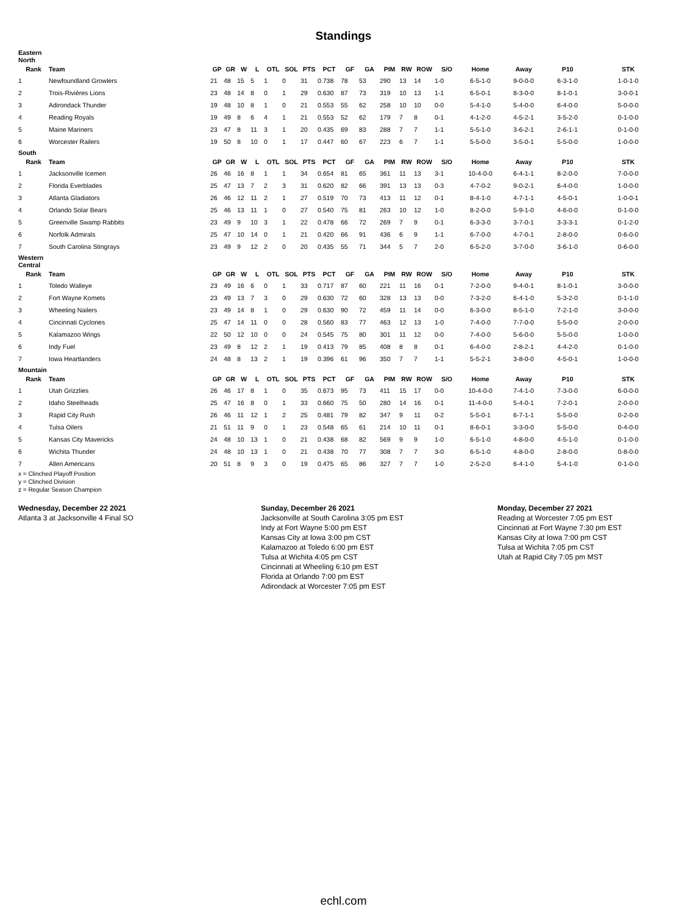Standings
| Eastern North | | | | | | | | | | | | | | | | | | | |
| Rank | Team | GP | GR | W | L | OTL | SOL | PTS | PCT | GF | GA | PIM | RW | ROW | S/O | Home | Away | P10 | STK |
| 1 | Newfoundland Growlers | 21 | 48 | 15 | 5 | 1 | 0 | 31 | 0.738 | 78 | 53 | 290 | 13 | 14 | 1-0 | 6-5-1-0 | 9-0-0-0 | 6-3-1-0 | 1-0-1-0 |
| 2 | Trois-Rivières Lions | 23 | 48 | 14 | 8 | 0 | 1 | 29 | 0.630 | 87 | 73 | 319 | 10 | 13 | 1-1 | 6-5-0-1 | 8-3-0-0 | 8-1-0-1 | 3-0-0-1 |
| 3 | Adirondack Thunder | 19 | 48 | 10 | 8 | 1 | 0 | 21 | 0.553 | 55 | 62 | 258 | 10 | 10 | 0-0 | 5-4-1-0 | 5-4-0-0 | 6-4-0-0 | 5-0-0-0 |
| 4 | Reading Royals | 19 | 49 | 8 | 6 | 4 | 1 | 21 | 0.553 | 52 | 62 | 179 | 7 | 8 | 0-1 | 4-1-2-0 | 4-5-2-1 | 3-5-2-0 | 0-1-0-0 |
| 5 | Maine Mariners | 23 | 47 | 8 | 11 | 3 | 1 | 20 | 0.435 | 69 | 83 | 288 | 7 | 7 | 1-1 | 5-5-1-0 | 3-6-2-1 | 2-6-1-1 | 0-1-0-0 |
| 6 | Worcester Railers | 19 | 50 | 8 | 10 | 0 | 1 | 17 | 0.447 | 60 | 67 | 223 | 6 | 7 | 1-1 | 5-5-0-0 | 3-5-0-1 | 5-5-0-0 | 1-0-0-0 |
| South | | | | | | | | | | | | | | | | | | | |
| Rank | Team | GP | GR | W | L | OTL | SOL | PTS | PCT | GF | GA | PIM | RW | ROW | S/O | Home | Away | P10 | STK |
| 1 | Jacksonville Icemen | 26 | 46 | 16 | 8 | 1 | 1 | 34 | 0.654 | 81 | 65 | 361 | 11 | 13 | 3-1 | 10-4-0-0 | 6-4-1-1 | 8-2-0-0 | 7-0-0-0 |
| 2 | Florida Everblades | 25 | 47 | 13 | 7 | 2 | 3 | 31 | 0.620 | 82 | 66 | 391 | 13 | 13 | 0-3 | 4-7-0-2 | 9-0-2-1 | 6-4-0-0 | 1-0-0-0 |
| 3 | Atlanta Gladiators | 26 | 46 | 12 | 11 | 2 | 1 | 27 | 0.519 | 70 | 73 | 413 | 11 | 12 | 0-1 | 8-4-1-0 | 4-7-1-1 | 4-5-0-1 | 1-0-0-1 |
| 4 | Orlando Solar Bears | 25 | 46 | 13 | 11 | 1 | 0 | 27 | 0.540 | 75 | 81 | 263 | 10 | 12 | 1-0 | 8-2-0-0 | 5-9-1-0 | 4-6-0-0 | 0-1-0-0 |
| 5 | Greenville Swamp Rabbits | 23 | 49 | 9 | 10 | 3 | 1 | 22 | 0.478 | 66 | 72 | 269 | 7 | 9 | 0-1 | 6-3-3-0 | 3-7-0-1 | 3-3-3-1 | 0-1-2-0 |
| 6 | Norfolk Admirals | 25 | 47 | 10 | 14 | 0 | 1 | 21 | 0.420 | 66 | 91 | 436 | 6 | 9 | 1-1 | 6-7-0-0 | 4-7-0-1 | 2-8-0-0 | 0-6-0-0 |
| 7 | South Carolina Stingrays | 23 | 49 | 9 | 12 | 2 | 0 | 20 | 0.435 | 55 | 71 | 344 | 5 | 7 | 2-0 | 6-5-2-0 | 3-7-0-0 | 3-6-1-0 | 0-6-0-0 |
| Western Central | | | | | | | | | | | | | | | | | | | |
| Rank | Team | GP | GR | W | L | OTL | SOL | PTS | PCT | GF | GA | PIM | RW | ROW | S/O | Home | Away | P10 | STK |
| 1 | Toledo Walleye | 23 | 49 | 16 | 6 | 0 | 1 | 33 | 0.717 | 87 | 60 | 221 | 11 | 16 | 0-1 | 7-2-0-0 | 9-4-0-1 | 8-1-0-1 | 3-0-0-0 |
| 2 | Fort Wayne Komets | 23 | 49 | 13 | 7 | 3 | 0 | 29 | 0.630 | 72 | 60 | 328 | 13 | 13 | 0-0 | 7-3-2-0 | 6-4-1-0 | 5-3-2-0 | 0-1-1-0 |
| 3 | Wheeling Nailers | 23 | 49 | 14 | 8 | 1 | 0 | 29 | 0.630 | 90 | 72 | 459 | 11 | 14 | 0-0 | 6-3-0-0 | 8-5-1-0 | 7-2-1-0 | 3-0-0-0 |
| 4 | Cincinnati Cyclones | 25 | 47 | 14 | 11 | 0 | 0 | 28 | 0.560 | 83 | 77 | 463 | 12 | 13 | 1-0 | 7-4-0-0 | 7-7-0-0 | 5-5-0-0 | 2-0-0-0 |
| 5 | Kalamazoo Wings | 22 | 50 | 12 | 10 | 0 | 0 | 24 | 0.545 | 75 | 80 | 301 | 11 | 12 | 0-0 | 7-4-0-0 | 5-6-0-0 | 5-5-0-0 | 1-0-0-0 |
| 6 | Indy Fuel | 23 | 49 | 8 | 12 | 2 | 1 | 19 | 0.413 | 79 | 85 | 408 | 8 | 8 | 0-1 | 6-4-0-0 | 2-8-2-1 | 4-4-2-0 | 0-1-0-0 |
| 7 | Iowa Heartlanders | 24 | 48 | 8 | 13 | 2 | 1 | 19 | 0.396 | 61 | 96 | 350 | 7 | 7 | 1-1 | 5-5-2-1 | 3-8-0-0 | 4-5-0-1 | 1-0-0-0 |
| Mountain | | | | | | | | | | | | | | | | | | | |
| Rank | Team | GP | GR | W | L | OTL | SOL | PTS | PCT | GF | GA | PIM | RW | ROW | S/O | Home | Away | P10 | STK |
| 1 | Utah Grizzlies | 26 | 46 | 17 | 8 | 1 | 0 | 35 | 0.673 | 95 | 73 | 411 | 15 | 17 | 0-0 | 10-4-0-0 | 7-4-1-0 | 7-3-0-0 | 6-0-0-0 |
| 2 | Idaho Steelheads | 25 | 47 | 16 | 8 | 0 | 1 | 33 | 0.660 | 75 | 50 | 280 | 14 | 16 | 0-1 | 11-4-0-0 | 5-4-0-1 | 7-2-0-1 | 2-0-0-0 |
| 3 | Rapid City Rush | 26 | 46 | 11 | 12 | 1 | 2 | 25 | 0.481 | 79 | 82 | 347 | 9 | 11 | 0-2 | 5-5-0-1 | 6-7-1-1 | 5-5-0-0 | 0-2-0-0 |
| 4 | Tulsa Oilers | 21 | 51 | 11 | 9 | 0 | 1 | 23 | 0.548 | 65 | 61 | 214 | 10 | 11 | 0-1 | 8-6-0-1 | 3-3-0-0 | 5-5-0-0 | 0-4-0-0 |
| 5 | Kansas City Mavericks | 24 | 48 | 10 | 13 | 1 | 0 | 21 | 0.438 | 68 | 82 | 569 | 9 | 9 | 1-0 | 6-5-1-0 | 4-8-0-0 | 4-5-1-0 | 0-1-0-0 |
| 6 | Wichita Thunder | 24 | 48 | 10 | 13 | 1 | 0 | 21 | 0.438 | 70 | 77 | 308 | 7 | 7 | 3-0 | 6-5-1-0 | 4-8-0-0 | 2-8-0-0 | 0-8-0-0 |
| 7 | Allen Americans | 20 | 51 | 8 | 9 | 3 | 0 | 19 | 0.475 | 65 | 86 | 327 | 7 | 7 | 1-0 | 2-5-2-0 | 6-4-1-0 | 5-4-1-0 | 0-1-0-0 |
x = Clinched Playoff Position
y = Clinched Division
z = Regular Season Champion
Wednesday, December 22 2021
Atlanta 3 at Jacksonville 4 Final SO
Sunday, December 26 2021
Jacksonville at South Carolina 3:05 pm EST
Indy at Fort Wayne 5:00 pm EST
Kansas City at Iowa 3:00 pm CST
Kalamazoo at Toledo 6:00 pm EST
Tulsa at Wichita 4:05 pm CST
Cincinnati at Wheeling 6:10 pm EST
Florida at Orlando 7:00 pm EST
Adirondack at Worcester 7:05 pm EST
Monday, December 27 2021
Reading at Worcester 7:05 pm EST
Cincinnati at Fort Wayne 7:30 pm EST
Kansas City at Iowa 7:00 pm CST
Tulsa at Wichita 7:05 pm CST
Utah at Rapid City 7:05 pm MST
echl.com